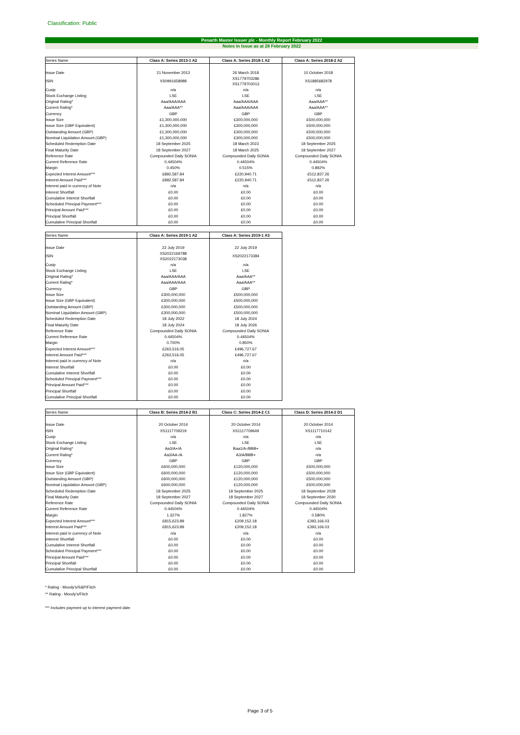Classification: Public
Penarth Master Issuer plc - Monthly Report February 2022
Notes in Issue as at 28 February 2022
| Series Name | Class A: Series 2013-1 A2 | Class A: Series 2018-1 A2 | Class A: Series 2018-2 A2 |
| --- | --- | --- | --- |
| Issue Date | 21 November 2013 | 26 March 2018 | 10 October 2018 |
| ISIN | XS0991658989 | XS1779703286 XS1779703013 | XS1885682978 |
| Cusip | n/a | n/a | n/a |
| Stock Exchange Listing | LSE | LSE | LSE |
| Original Rating* | Aaa/AAA/AAA | Aaa/AAA/AAA | Aaa/AAA** |
| Current Rating* | Aaa/AAA** | Aaa/AAA/AAA | Aaa/AAA** |
| Currency | GBP | GBP | GBP |
| Issue Size | £1,300,000,000 | £300,000,000 | £500,000,000 |
| Issue Size (GBP Equivalent) | £1,300,000,000 | £300,000,000 | £500,000,000 |
| Outstanding Amount (GBP) | £1,300,000,000 | £300,000,000 | £500,000,000 |
| Nominal Liquidation Amount (GBP) | £1,300,000,000 | £300,000,000 | £500,000,000 |
| Scheduled Redemption Date | 18 September 2025 | 18 March 2023 | 18 September 2025 |
| Final Maturity Date | 18 September 2027 | 18 March 2025 | 18 September 2027 |
| Reference Rate | Compounded Daily SONIA | Compounded Daily SONIA | Compounded Daily SONIA |
| Current Reference Rate | 0.44504% | 0.44504% | 0.44504% |
| Margin | 0.450% | 0.515% | 0.892% |
| Expected Interest Amount*** | £892,587.84 | £220,940.71 | £512,837.26 |
| Interest Amount Paid*** | £892,587.84 | £220,940.71 | £512,837.26 |
| Interest paid in currency of Note | n/a | n/a | n/a |
| Interest Shortfall | £0.00 | £0.00 | £0.00 |
| Cumulative Interest Shortfall | £0.00 | £0.00 | £0.00 |
| Scheduled Principal Payment*** | £0.00 | £0.00 | £0.00 |
| Principal Amount Paid*** | £0.00 | £0.00 | £0.00 |
| Principal Shortfall | £0.00 | £0.00 | £0.00 |
| Cumulative Principal Shortfall | £0.00 | £0.00 | £0.00 |
| Series Name | Class A: Series 2019-1 A2 | Class A: Series 2019-1 A3 |
| --- | --- | --- |
| Issue Date | 22 July 2019 | 22 July 2019 |
| ISIN | XS2022169788 XS2022173038 | XS2022173384 |
| Cusip | n/a | n/a |
| Stock Exchange Listing | LSE | LSE |
| Original Rating* | Aaa/AAA/AAA | Aaa/AAA** |
| Current Rating* | Aaa/AAA/AAA | Aaa/AAA** |
| Currency | GBP | GBP |
| Issue Size | £300,000,000 | £500,000,000 |
| Issue Size (GBP Equivalent) | £300,000,000 | £500,000,000 |
| Outstanding Amount (GBP) | £300,000,000 | £500,000,000 |
| Nominal Liquidation Amount (GBP) | £300,000,000 | £500,000,000 |
| Scheduled Redemption Date | 18 July 2022 | 18 July 2024 |
| Final Maturity Date | 18 July 2024 | 18 July 2026 |
| Reference Rate | Compounded Daily SONIA | Compounded Daily SONIA |
| Current Reference Rate | 0.44504% | 0.44504% |
| Margin | 0.700% | 0.850% |
| Expected Interest Amount*** | £263,516.05 | £496,727.67 |
| Interest Amount Paid*** | £263,516.05 | £496,727.67 |
| Interest paid in currency of Note | n/a | n/a |
| Interest Shortfall | £0.00 | £0.00 |
| Cumulative Interest Shortfall | £0.00 | £0.00 |
| Scheduled Principal Payment*** | £0.00 | £0.00 |
| Principal Amount Paid*** | £0.00 | £0.00 |
| Principal Shortfall | £0.00 | £0.00 |
| Cumulative Principal Shortfall | £0.00 | £0.00 |
| Series Name | Class B: Series 2014-2 B1 | Class C: Series 2014-2 C1 | Class D: Series 2014-2 D1 |
| --- | --- | --- | --- |
| Issue Date | 20 October 2014 | 20 October 2014 | 20 October 2014 |
| ISIN | XS1117709219 | XS1117709649 | XS1117710142 |
| Cusip | n/a | n/a | n/a |
| Stock Exchange Listing | LSE | LSE | LSE |
| Original Rating* | Aa3/A+/A | Baa1/A-/BBB+ | n/a |
| Current Rating* | Aa3/AA-/A | A3/A/BBB+ | n/a |
| Currency | GBP | GBP | GBP |
| Issue Size | £600,000,000 | £120,000,000 | £500,000,000 |
| Issue Size (GBP Equivalent) | £600,000,000 | £120,000,000 | £500,000,000 |
| Outstanding Amount (GBP) | £600,000,000 | £120,000,000 | £500,000,000 |
| Nominal Liquidation Amount (GBP) | £600,000,000 | £120,000,000 | £500,000,000 |
| Scheduled Redemption Date | 18 September 2025 | 18 September 2025 | 18 September 2028 |
| Final Maturity Date | 18 September 2027 | 18 September 2027 | 18 September 2030 |
| Reference Rate | Compounded Daily SONIA | Compounded Daily SONIA | Compounded Daily SONIA |
| Current Reference Rate | 0.44504% | 0.44504% | 0.44504% |
| Margin | 1.327% | 1.827% | 0.580% |
| Expected Interest Amount*** | £815,623.89 | £209,152.18 | £393,166.03 |
| Interest Amount Paid*** | £815,623.89 | £209,152.18 | £393,166.03 |
| Interest paid in currency of Note | n/a | n/a | n/a |
| Interest Shortfall | £0.00 | £0.00 | £0.00 |
| Cumulative Interest Shortfall | £0.00 | £0.00 | £0.00 |
| Scheduled Principal Payment*** | £0.00 | £0.00 | £0.00 |
| Principal Amount Paid*** | £0.00 | £0.00 | £0.00 |
| Principal Shortfall | £0.00 | £0.00 | £0.00 |
| Cumulative Principal Shortfall | £0.00 | £0.00 | £0.00 |
* Rating - Moody's/S&P/Fitch
** Rating - Moody's/Fitch
*** Includes payment up to interest payment date.
Page 3 of 5